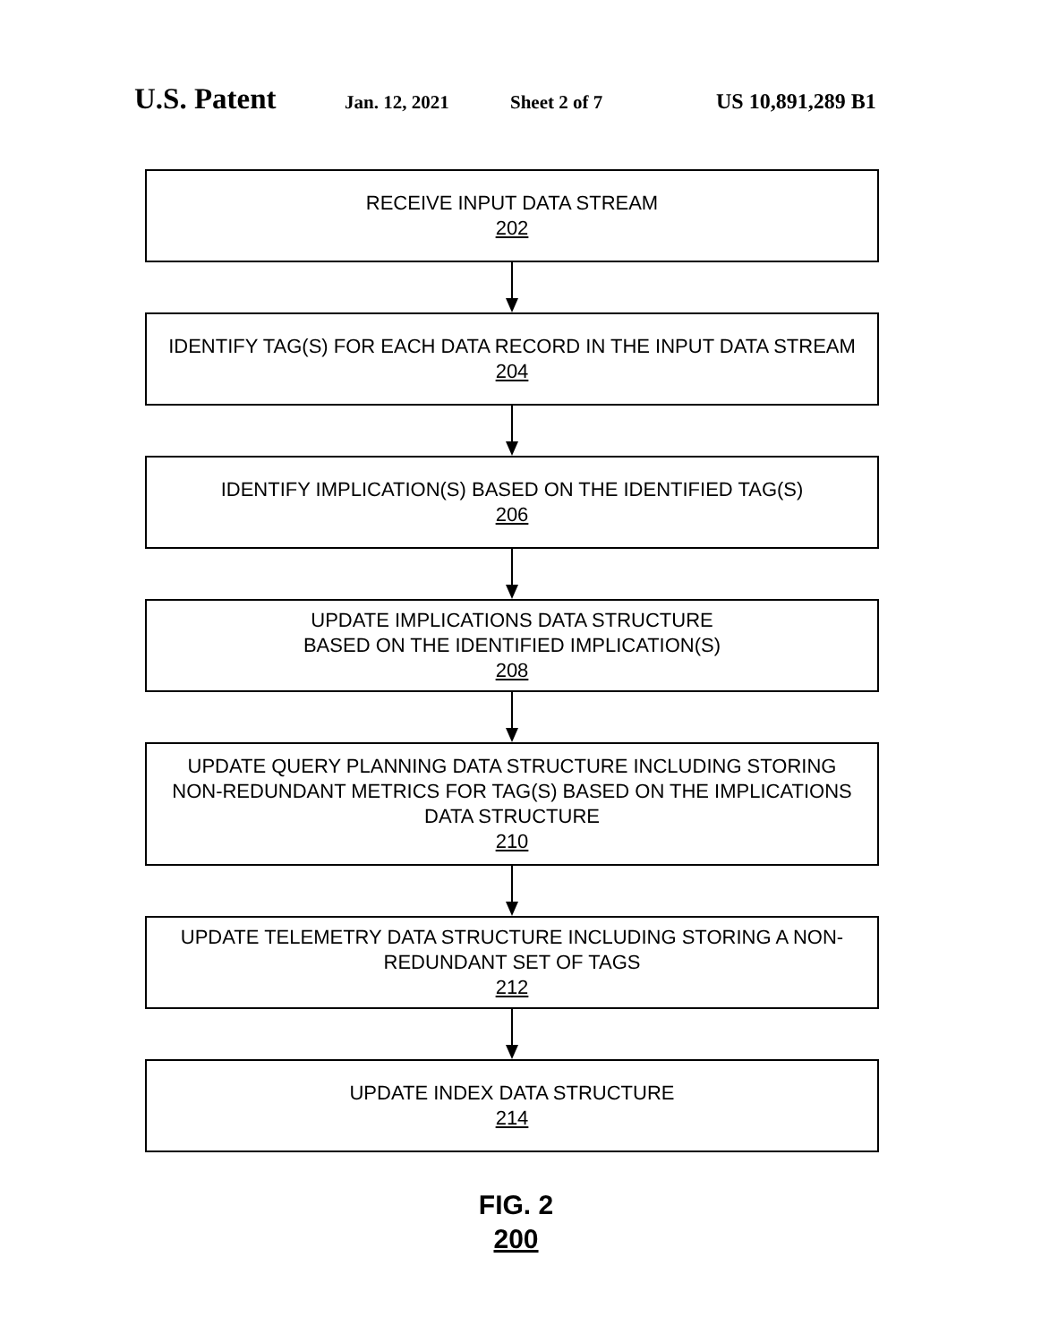U.S. Patent Jan. 12, 2021 Sheet 2 of 7 US 10,891,289 B1
RECEIVE INPUT DATA STREAM
202
IDENTIFY TAG(S) FOR EACH DATA RECORD IN THE INPUT DATA STREAM
204
IDENTIFY IMPLICATION(S) BASED ON THE IDENTIFIED TAG(S)
206
UPDATE IMPLICATIONS DATA STRUCTURE
BASED ON THE IDENTIFIED IMPLICATION(S)
208
UPDATE QUERY PLANNING DATA STRUCTURE INCLUDING STORING
NON-REDUNDANT METRICS FOR TAG(S) BASED ON THE IMPLICATIONS
DATA STRUCTURE
210
UPDATE TELEMETRY DATA STRUCTURE INCLUDING STORING A NON-
REDUNDANT SET OF TAGS
212
UPDATE INDEX DATA STRUCTURE
214
FIG. 2
200